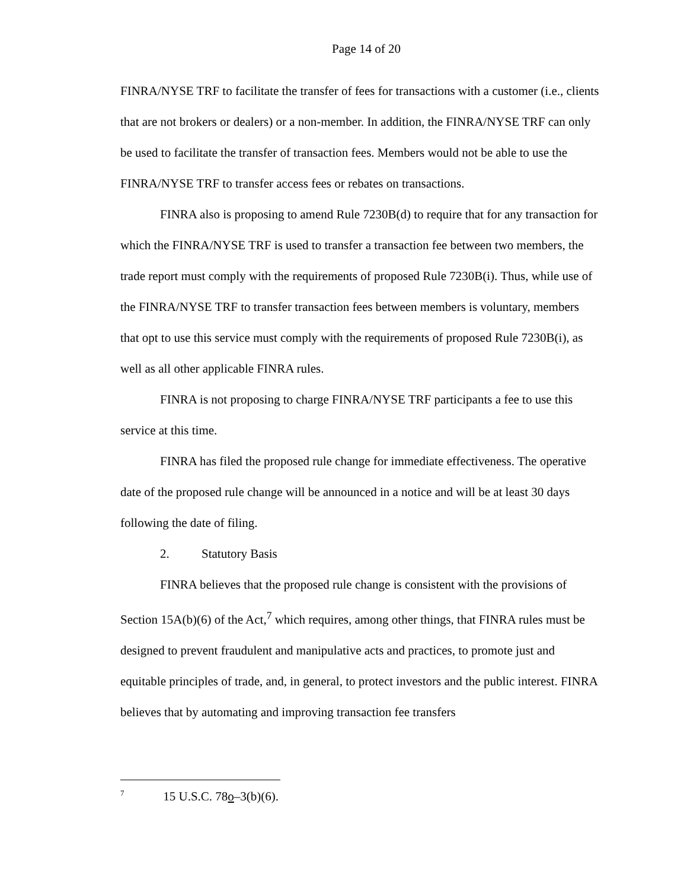Page 14 of 20
FINRA/NYSE TRF to facilitate the transfer of fees for transactions with a customer (i.e., clients that are not brokers or dealers) or a non-member. In addition, the FINRA/NYSE TRF can only be used to facilitate the transfer of transaction fees. Members would not be able to use the FINRA/NYSE TRF to transfer access fees or rebates on transactions.
FINRA also is proposing to amend Rule 7230B(d) to require that for any transaction for which the FINRA/NYSE TRF is used to transfer a transaction fee between two members, the trade report must comply with the requirements of proposed Rule 7230B(i). Thus, while use of the FINRA/NYSE TRF to transfer transaction fees between members is voluntary, members that opt to use this service must comply with the requirements of proposed Rule 7230B(i), as well as all other applicable FINRA rules.
FINRA is not proposing to charge FINRA/NYSE TRF participants a fee to use this service at this time.
FINRA has filed the proposed rule change for immediate effectiveness. The operative date of the proposed rule change will be announced in a notice and will be at least 30 days following the date of filing.
2. Statutory Basis
FINRA believes that the proposed rule change is consistent with the provisions of Section 15A(b)(6) of the Act,<sup>7</sup> which requires, among other things, that FINRA rules must be designed to prevent fraudulent and manipulative acts and practices, to promote just and equitable principles of trade, and, in general, to protect investors and the public interest. FINRA believes that by automating and improving transaction fee transfers
<sup>7</sup> 15 U.S.C. 78o–3(b)(6).